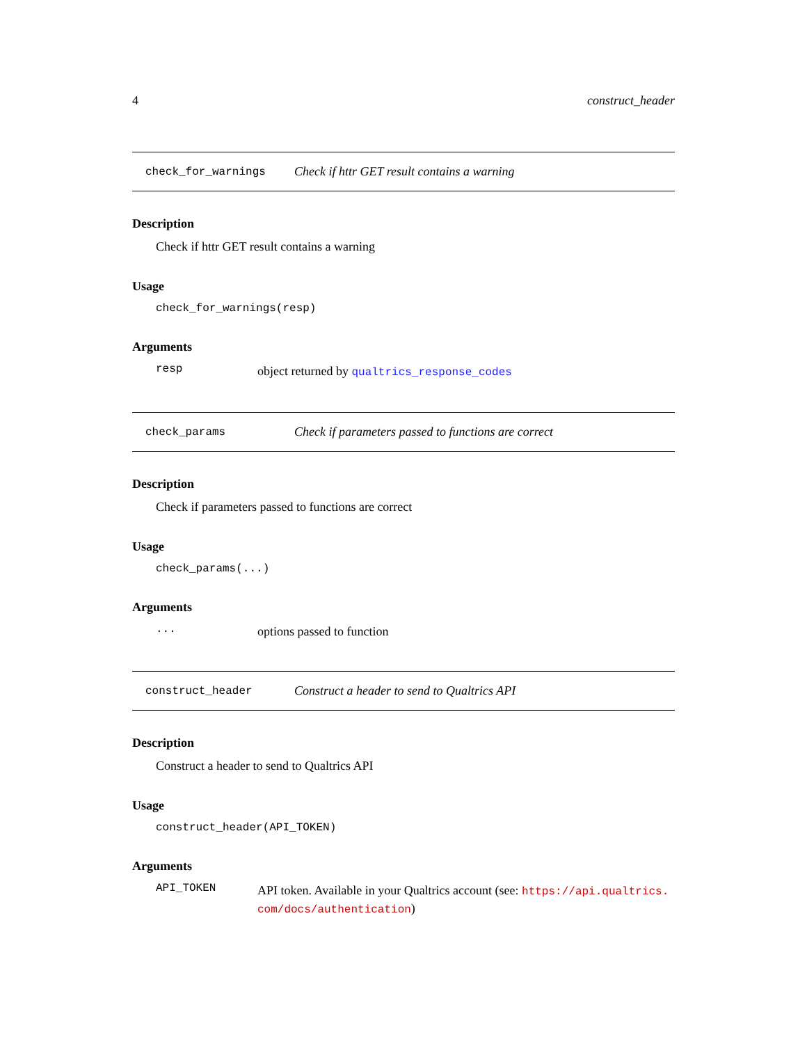4 construct_header
check_for_warnings Check if httr GET result contains a warning
Description
Check if httr GET result contains a warning
Usage
check_for_warnings(resp)
Arguments
resp object returned by qualtrics_response_codes
check_params Check if parameters passed to functions are correct
Description
Check if parameters passed to functions are correct
Usage
check_params(...)
Arguments
... options passed to function
construct_header Construct a header to send to Qualtrics API
Description
Construct a header to send to Qualtrics API
Usage
construct_header(API_TOKEN)
Arguments
API_TOKEN API token. Available in your Qualtrics account (see: https://api.qualtrics.
com/docs/authentication)